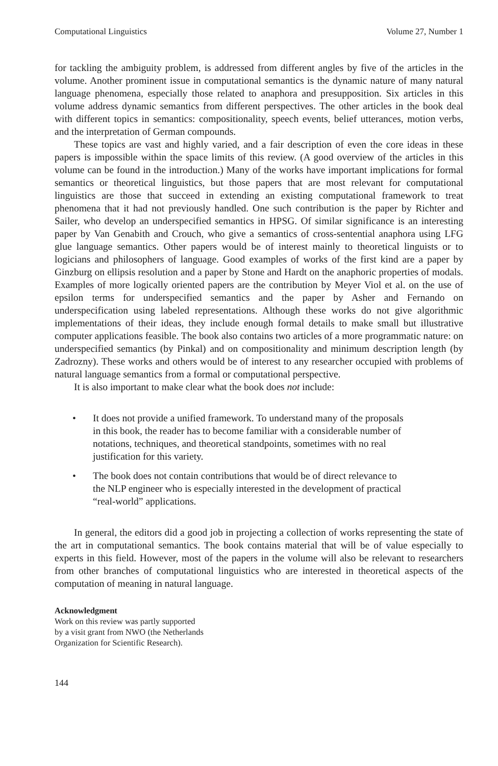Computational Linguistics Volume 27, Number 1
for tackling the ambiguity problem, is addressed from different angles by five of the articles in the volume. Another prominent issue in computational semantics is the dynamic nature of many natural language phenomena, especially those related to anaphora and presupposition. Six articles in this volume address dynamic semantics from different perspectives. The other articles in the book deal with different topics in semantics: compositionality, speech events, belief utterances, motion verbs, and the interpretation of German compounds.
These topics are vast and highly varied, and a fair description of even the core ideas in these papers is impossible within the space limits of this review. (A good overview of the articles in this volume can be found in the introduction.) Many of the works have important implications for formal semantics or theoretical linguistics, but those papers that are most relevant for computational linguistics are those that succeed in extending an existing computational framework to treat phenomena that it had not previously handled. One such contribution is the paper by Richter and Sailer, who develop an underspecified semantics in HPSG. Of similar significance is an interesting paper by Van Genabith and Crouch, who give a semantics of cross-sentential anaphora using LFG glue language semantics. Other papers would be of interest mainly to theoretical linguists or to logicians and philosophers of language. Good examples of works of the first kind are a paper by Ginzburg on ellipsis resolution and a paper by Stone and Hardt on the anaphoric properties of modals. Examples of more logically oriented papers are the contribution by Meyer Viol et al. on the use of epsilon terms for underspecified semantics and the paper by Asher and Fernando on underspecification using labeled representations. Although these works do not give algorithmic implementations of their ideas, they include enough formal details to make small but illustrative computer applications feasible. The book also contains two articles of a more programmatic nature: on underspecified semantics (by Pinkal) and on compositionality and minimum description length (by Zadrozny). These works and others would be of interest to any researcher occupied with problems of natural language semantics from a formal or computational perspective.
It is also important to make clear what the book does not include:
• It does not provide a unified framework. To understand many of the proposals in this book, the reader has to become familiar with a considerable number of notations, techniques, and theoretical standpoints, sometimes with no real justification for this variety.
• The book does not contain contributions that would be of direct relevance to the NLP engineer who is especially interested in the development of practical “real-world” applications.
In general, the editors did a good job in projecting a collection of works representing the state of the art in computational semantics. The book contains material that will be of value especially to experts in this field. However, most of the papers in the volume will also be relevant to researchers from other branches of computational linguistics who are interested in theoretical aspects of the computation of meaning in natural language.
Acknowledgment
Work on this review was partly supported
by a visit grant from NWO (the Netherlands
Organization for Scientific Research).
144